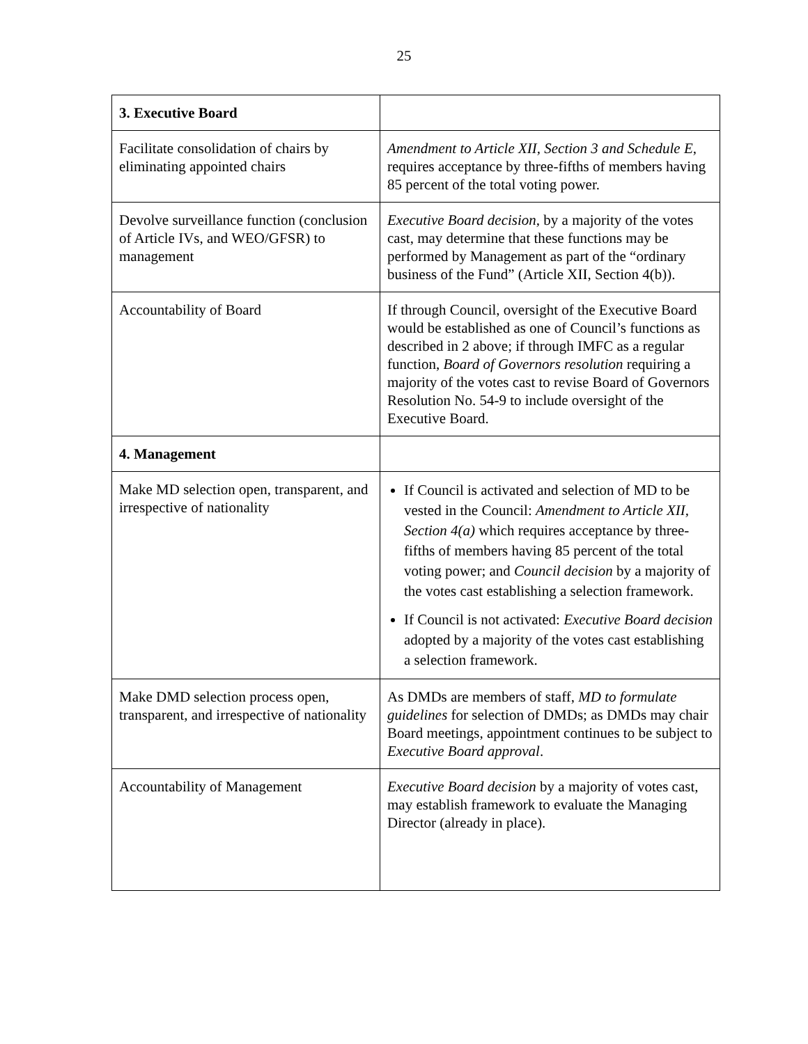25
| 3. Executive Board | |
| Facilitate consolidation of chairs by eliminating appointed chairs | Amendment to Article XII, Section 3 and Schedule E , requires acceptance by three-fifths of members having 85 percent of the total voting power. |
| Devolve surveillance function (conclusion of Article IVs, and WEO/GFSR) to management | Executive Board decision, by a majority of the votes cast, may determine that these functions may be performed by Management as part of the “ordinary business of the Fund” (Article XII, Section 4(b)). |
| Accountability of Board | If through Council, oversight of the Executive Board would be established as one of Council’s functions as described in 2 above; if through IMFC as a regular function, Board of Governors resolution requiring a majority of the votes cast to revise Board of Governors Resolution No. 54-9 to include oversight of the Executive Board. |
| 4. Management | |
| Make MD selection open, transparent, and irrespective of nationality | If Council is activated and selection of MD to be vested in the Council: Amendment to Article XII, Section 4(a) which requires acceptance by three-fifths of members having 85 percent of the total voting power; and Council decision by a majority of the votes cast establishing a selection framework. If Council is not activated: Executive Board decision adopted by a majority of the votes cast establishing a selection framework. |
| Make DMD selection process open, transparent, and irrespective of nationality | As DMDs are members of staff, MD to formulate guidelines for selection of DMDs; as DMDs may chair Board meetings, appointment continues to be subject to Executive Board approval . |
| Accountability of Management | Executive Board decision by a majority of votes cast, may establish framework to evaluate the Managing Director (already in place). |